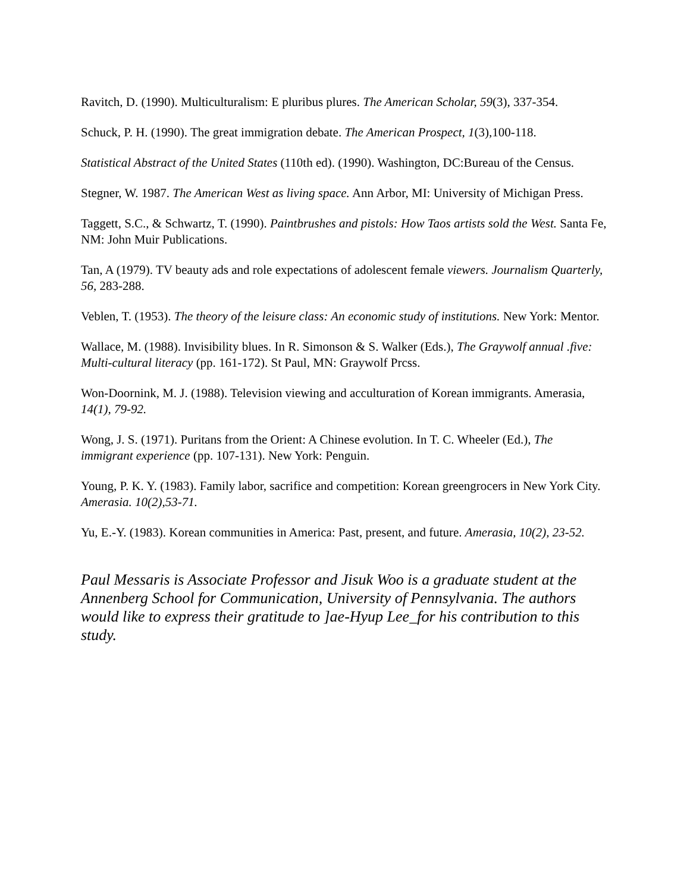Ravitch, D. (1990). Multiculturalism: E pluribus plures. The American Scholar, 59(3), 337-354.
Schuck, P. H. (1990). The great immigration debate. The American Prospect, 1(3),100-118.
Statistical Abstract of the United States (110th ed). (1990). Washington, DC:Bureau of the Census.
Stegner, W. 1987. The American West as living space. Ann Arbor, MI: University of Michigan Press.
Taggett, S.C., & Schwartz, T. (1990). Paintbrushes and pistols: How Taos artists sold the West. Santa Fe, NM: John Muir Publications.
Tan, A (1979). TV beauty ads and role expectations of adolescent female viewers. Journalism Quarterly, 56, 283-288.
Veblen, T. (1953). The theory of the leisure class: An economic study of institutions. New York: Mentor.
Wallace, M. (1988). Invisibility blues. In R. Simonson & S. Walker (Eds.), The Graywolf annual .five: Multi-cultural literacy (pp. 161-172). St Paul, MN: Graywolf Prcss.
Won-Doornink, M. J. (1988). Television viewing and acculturation of Korean immigrants. Amerasia, 14(1), 79-92.
Wong, J. S. (1971). Puritans from the Orient: A Chinese evolution. In T. C. Wheeler (Ed.), The immigrant experience (pp. 107-131). New York: Penguin.
Young, P. K. Y. (1983). Family labor, sacrifice and competition: Korean greengrocers in New York City. Amerasia. 10(2),53-71.
Yu, E.-Y. (1983). Korean communities in America: Past, present, and future. Amerasia, 10(2), 23-52.
Paul Messaris is Associate Professor and Jisuk Woo is a graduate student at the Annenberg School for Communication, University of Pennsylvania. The authors would like to express their gratitude to ]ae-Hyup Lee_for his contribution to this study.